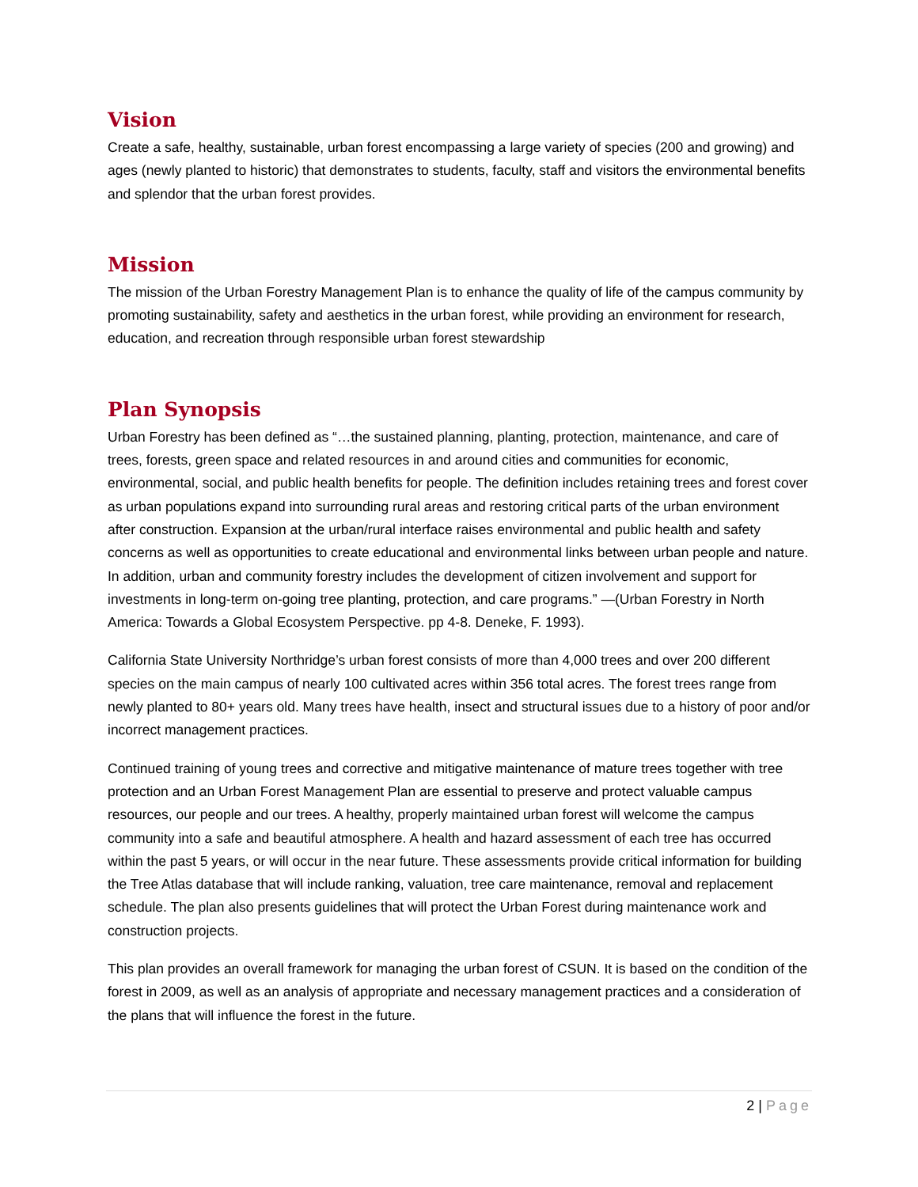Vision
Create a safe, healthy, sustainable, urban forest encompassing a large variety of species (200 and growing) and ages (newly planted to historic) that demonstrates to students, faculty, staff and visitors the environmental benefits and splendor that the urban forest provides.
Mission
The mission of the Urban Forestry Management Plan is to enhance the quality of life of the campus community by promoting sustainability, safety and aesthetics in the urban forest, while providing an environment for research, education, and recreation through responsible urban forest stewardship
Plan Synopsis
Urban Forestry has been defined as “…the sustained planning, planting, protection, maintenance, and care of trees, forests, green space and related resources in and around cities and communities for economic, environmental, social, and public health benefits for people. The definition includes retaining trees and forest cover as urban populations expand into surrounding rural areas and restoring critical parts of the urban environment after construction. Expansion at the urban/rural interface raises environmental and public health and safety concerns as well as opportunities to create educational and environmental links between urban people and nature. In addition, urban and community forestry includes the development of citizen involvement and support for investments in long-term on-going tree planting, protection, and care programs.” —(Urban Forestry in North America: Towards a Global Ecosystem Perspective. pp 4-8. Deneke, F. 1993).
California State University Northridge’s urban forest consists of more than 4,000 trees and over 200 different species on the main campus of nearly 100 cultivated acres within 356 total acres. The forest trees range from newly planted to 80+ years old. Many trees have health, insect and structural issues due to a history of poor and/or incorrect management practices.
Continued training of young trees and corrective and mitigative maintenance of mature trees together with tree protection and an Urban Forest Management Plan are essential to preserve and protect valuable campus resources, our people and our trees. A healthy, properly maintained urban forest will welcome the campus community into a safe and beautiful atmosphere. A health and hazard assessment of each tree has occurred within the past 5 years, or will occur in the near future. These assessments provide critical information for building the Tree Atlas database that will include ranking, valuation, tree care maintenance, removal and replacement schedule. The plan also presents guidelines that will protect the Urban Forest during maintenance work and construction projects.
This plan provides an overall framework for managing the urban forest of CSUN. It is based on the condition of the forest in 2009, as well as an analysis of appropriate and necessary management practices and a consideration of the plans that will influence the forest in the future.
2 | Page